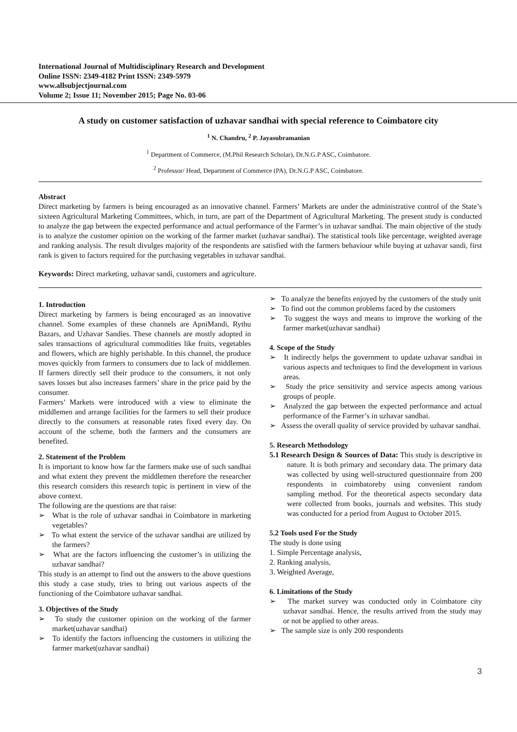International Journal of Multidisciplinary Research and Development
Online ISSN: 2349-4182 Print ISSN: 2349-5979
www.allsubjectjournal.com
Volume 2; Issue 11; November 2015; Page No. 03-06
A study on customer satisfaction of uzhavar sandhai with special reference to Coimbatore city
<sup>1</sup> N. Chandru, <sup>2</sup> P. Jayasubramanian
<sup>1</sup> Department of Commerce, (M.Phil Research Scholar), Dr.N.G.P ASC, Coimbatore.
<sup>2</sup> Professor/ Head, Department of Commerce (PA), Dr.N.G.P ASC, Coimbatore.
Abstract
Direct marketing by farmers is being encouraged as an innovative channel. Farmers’ Markets are under the administrative control of the State’s sixteen Agricultural Marketing Committees, which, in turn, are part of the Department of Agricultural Marketing. The present study is conducted to analyze the gap between the expected performance and actual performance of the Farmer’s in uzhavar sandhai. The main objective of the study is to analyze the customer opinion on the working of the farmer market (uzhavar sandhai). The statistical tools like percentage, weighted average and ranking analysis. The result divulges majority of the respondents are satisfied with the farmers behaviour while buying at uzhavar sandi, first rank is given to factors required for the purchasing vegetables in uzhavar sandhai.
Keywords: Direct marketing, uzhavar sandi, customers and agriculture.
1. Introduction
Direct marketing by farmers is being encouraged as an innovative channel. Some examples of these channels are ApniMandi, Rythu Bazars, and Uzhavar Sandies. These channels are mostly adopted in sales transactions of agricultural commodities like fruits, vegetables and flowers, which are highly perishable. In this channel, the produce moves quickly from farmers to consumers due to lack of middlemen. If farmers directly sell their produce to the consumers, it not only saves losses but also increases farmers’ share in the price paid by the consumer.
Farmers’ Markets were introduced with a view to eliminate the middlemen and arrange facilities for the farmers to sell their produce directly to the consumers at reasonable rates fixed every day. On account of the scheme, both the farmers and the consumers are benefited.
2. Statement of the Problem
It is important to know how far the farmers make use of such sandhai and what extent they prevent the middlemen therefore the researcher this research considers this research topic is pertinent in view of the above context.
The following are the questions are that raise:
➢ What is the role of uzhavar sandhai in Coimbatore in marketing vegetables?
➢ To what extent the service of the uzhavar sandhai are utilized by the farmers?
➢ What are the factors influencing the customer’s in utilizing the uzhavar sandhai?
This study is an attempt to find out the answers to the above questions this study a case study, tries to bring out various aspects of the functioning of the Coimbatore uzhavar sandhai.
3. Objectives of the Study
➢ To study the customer opinion on the working of the farmer market(uzhavar sandhai)
➢ To identify the factors influencing the customers in utilizing the farmer market(uzhavar sandhai)
➢ To analyze the benefits enjoyed by the customers of the study unit
➢ To find out the common problems faced by the customers
➢ To suggest the ways and means to improve the working of the farmer market(uzhavar sandhai)
4. Scope of the Study
➢ It indirectly helps the government to update uzhavar sandhai in various aspects and techniques to find the development in various areas.
➢ Study the price sensitivity and service aspects among various groups of people.
➢ Analyzed the gap between the expected performance and actual performance of the Farmer’s in uzhavar sandhai.
➢ Assess the overall quality of service provided by uzhavar sandhai.
5. Research Methodology
5.1 Research Design & Sources of Data: This study is descriptive in nature. It is both primary and secondary data. The primary data was collected by using well-structured questionnaire from 200 respondents in coimbatoreby using convenient random sampling method. For the theoretical aspects secondary data were collected from books, journals and websites. This study was conducted for a period from August to October 2015.
5.2 Tools used For the Study
The study is done using
1. Simple Percentage analysis,
2. Ranking analysis,
3. Weighted Average,
6. Limitations of the Study
➢ The market survey was conducted only in Coimbatore city uzhavar sandhai. Hence, the results arrived from the study may or not be applied to other areas.
➢ The sample size is only 200 respondents
3